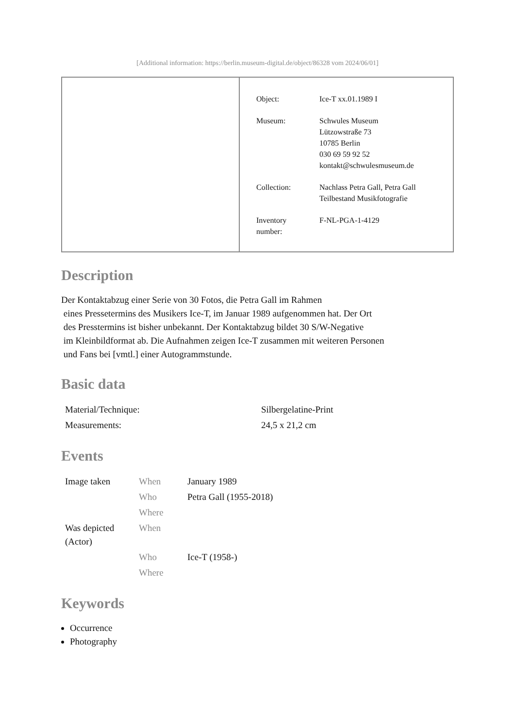[Additional information: https://berlin.museum-digital.de/object/86328 vom 2024/06/01]
| Object: | Ice-T xx.01.1989 I |
| Museum: | Schwules Museum Lützowstraße 73 10785 Berlin 030 69 59 92 52 kontakt@schwulesmuseum.de |
| Collection: | Nachlass Petra Gall, Petra Gall Teilbestand Musikfotografie |
| Inventory number: | F-NL-PGA-1-4129 |
Description
Der Kontaktabzug einer Serie von 30 Fotos, die Petra Gall im Rahmen
eines Pressetermins des Musikers Ice-T, im Januar 1989 aufgenommen hat. Der Ort
des Presstermins ist bisher unbekannt. Der Kontaktabzug bildet 30 S/W-Negative
im Kleinbildformat ab. Die Aufnahmen zeigen Ice-T zusammen mit weiteren Personen
und Fans bei [vmtl.] einer Autogrammstunde.
Basic data
| Material/Technique: | Silbergelatine-Print |
| Measurements: | 24,5 x 21,2 cm |
Events
| Image taken | When | January 1989 |
| | Who | Petra Gall (1955-2018) |
| | Where | |
| Was depicted (Actor) | When | |
| | Who | Ice-T (1958-) |
| | Where | |
Keywords
Occurrence
Photography